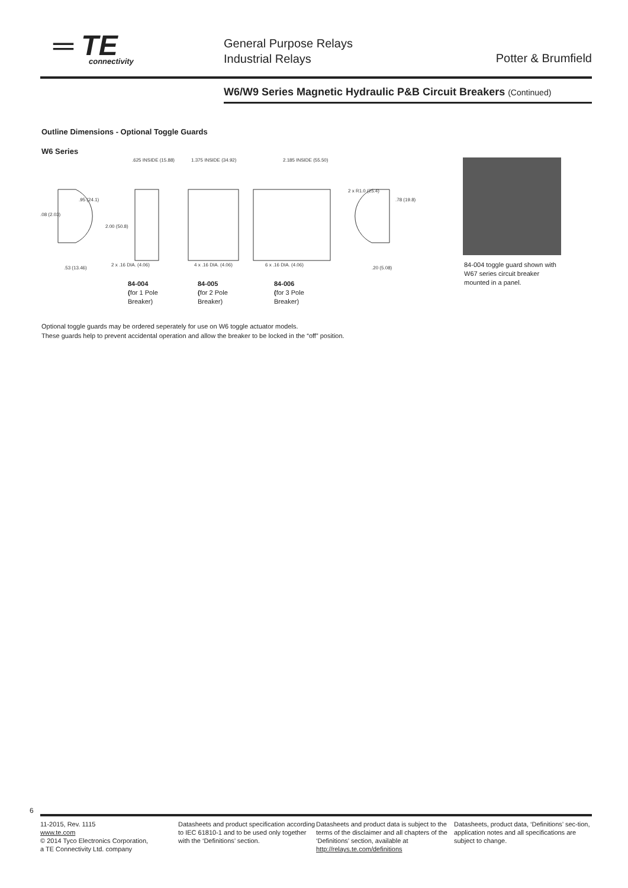═ TE
connectivity
General Purpose Relays
Industrial Relays
Potter & Brumfield
W6/W9 Series Magnetic Hydraulic P&B Circuit Breakers (Continued)
Outline Dimensions - Optional Toggle Guards
W6 Series
.625 INSIDE (15.88)
1.375 INSIDE (34.92)
2.185 INSIDE (55.50)
2.00 (50.8)
2 x .16 DIA. (4.06)
4 x .16 DIA. (4.06)
6 x .16 DIA. (4.06)
.95 (24.1)
.08 (2.03)
.53 (13.46)
2 x R1.0 (25.4)
.78 (19.8)
.20 (5.08)
84-004
(for 1 Pole
Breaker)
84-005
(for 2 Pole
Breaker)
84-006
(for 3 Pole
Breaker)
84-004 toggle guard shown with W67 series circuit breaker mounted in a panel.
Optional toggle guards may be ordered seperately for use on W6 toggle actuator models.
These guards help to prevent accidental operation and allow the breaker to be locked in the “off” position.
6
11-2015, Rev. 1115
www.te.com
© 2014 Tyco Electronics Corporation,
a TE Connectivity Ltd. company
Datasheets and product specification according to IEC 61810-1 and to be used only together with the ‘Definitions’ section.
Datasheets and product data is subject to the terms of the disclaimer and all chapters of the ‘Definitions’ section, available at http://relays.te.com/definitions
Datasheets, product data, ‘Definitions’ sec-tion, application notes and all specifications are subject to change.